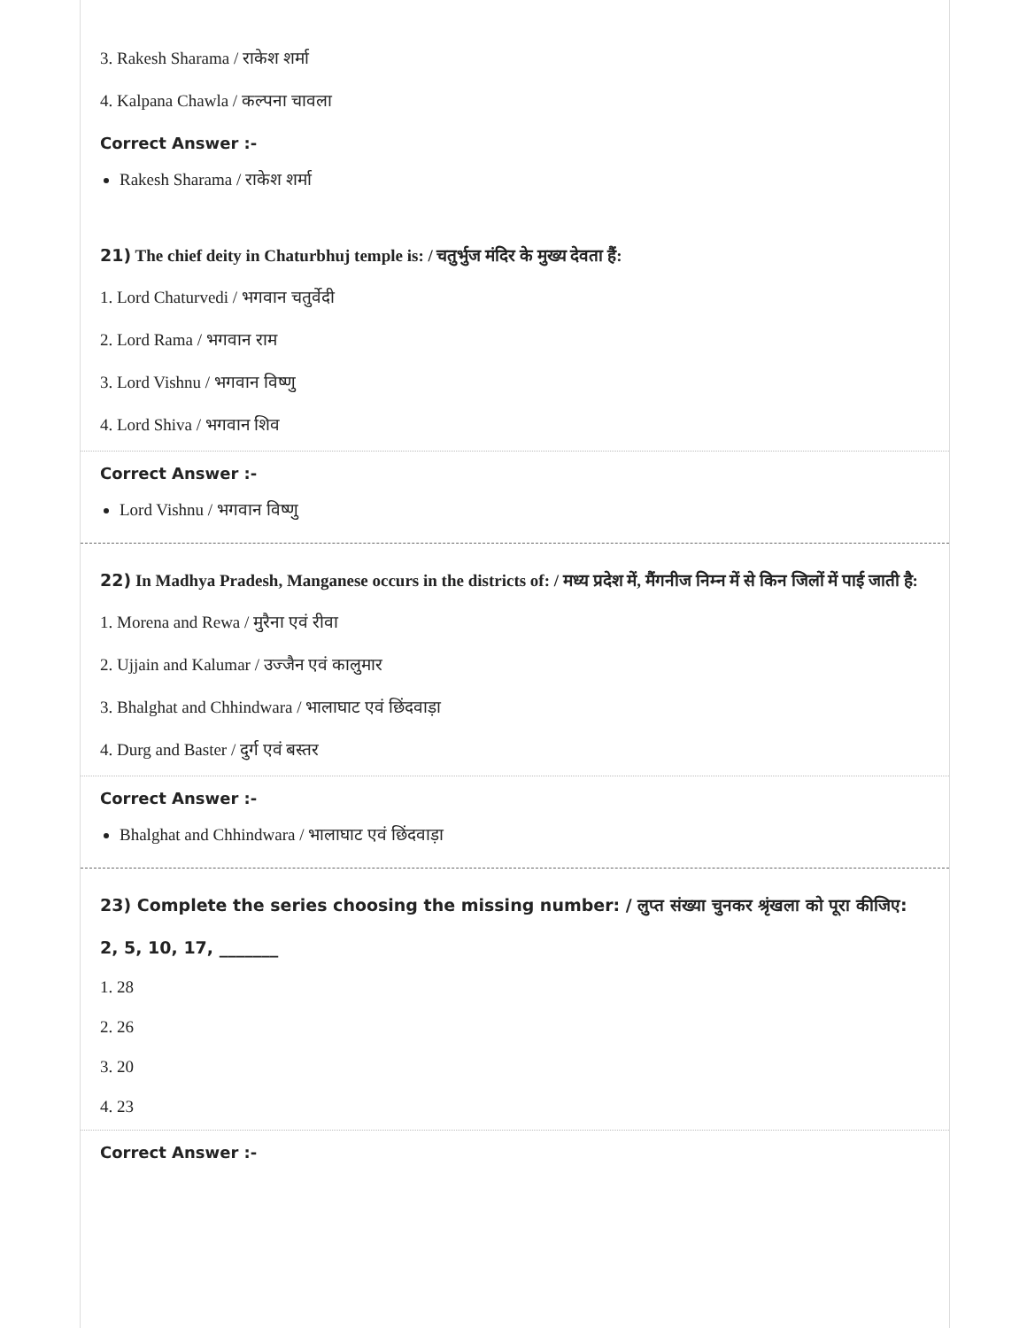3. Rakesh Sharama / राकेश शर्मा
4. Kalpana Chawla / कल्पना चावला
Correct Answer :-
Rakesh Sharama / राकेश शर्मा
21) The chief deity in Chaturbhuj temple is: / चतुर्भुज मंदिर के मुख्य देवता हैं:
1. Lord Chaturvedi / भगवान चतुर्वेदी
2. Lord Rama / भगवान राम
3. Lord Vishnu / भगवान विष्णु
4. Lord Shiva / भगवान शिव
Correct Answer :-
Lord Vishnu / भगवान विष्णु
22) In Madhya Pradesh, Manganese occurs in the districts of: / मध्य प्रदेश में, मैंगनीज निम्न में से किन जिलों में पाई जाती है:
1. Morena and Rewa / मुरैना एवं रीवा
2. Ujjain and Kalumar / उज्जैन एवं कालुमार
3. Bhalghat and Chhindwara / भालाघाट एवं छिंदवाड़ा
4. Durg and Baster / दुर्ग एवं बस्तर
Correct Answer :-
Bhalghat and Chhindwara / भालाघाट एवं छिंदवाड़ा
23) Complete the series choosing the missing number: / लुप्त संख्या चुनकर श्रृंखला को पूरा कीजिए:
2, 5, 10, 17, _______
1. 28
2. 26
3. 20
4. 23
Correct Answer :-